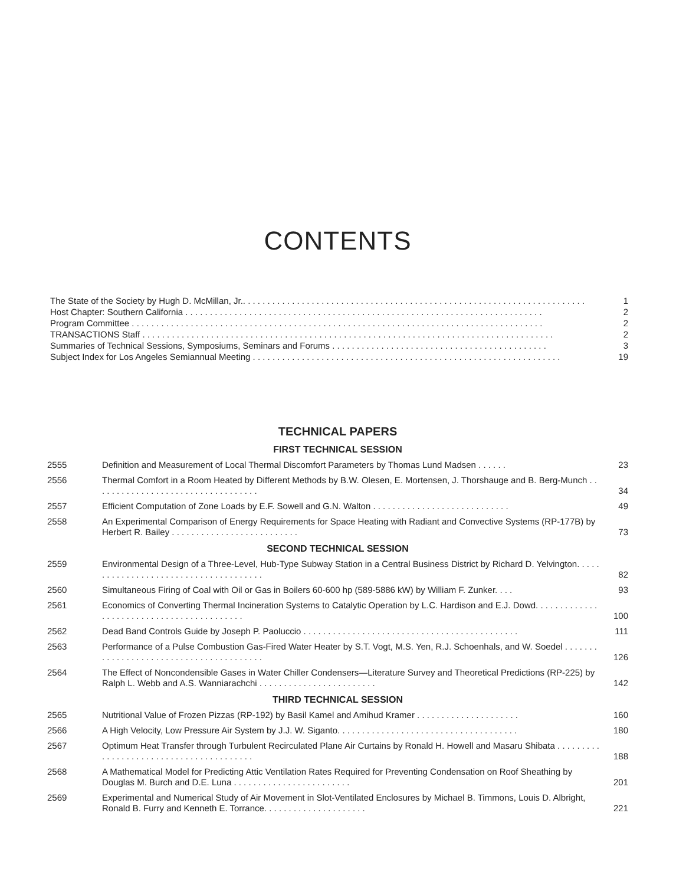CONTENTS
The State of the Society by Hugh D. McMillan, Jr.. . . . . . . . . . . . . . . . . . . . . . . . . . . . . . . . . . . . . . . . . . . . . . . . . . . . . . . . . . . . . . . . . . . . . . 1
Host Chapter: Southern California . . . . . . . . . . . . . . . . . . . . . . . . . . . . . . . . . . . . . . . . . . . . . . . . . . . . . . . . . . . . . . . . . . . . . . . . . 2
Program Committee . . . . . . . . . . . . . . . . . . . . . . . . . . . . . . . . . . . . . . . . . . . . . . . . . . . . . . . . . . . . . . . . . . . . . . . . . . . . . . . . . . . . 2
TRANSACTIONS Staff . . . . . . . . . . . . . . . . . . . . . . . . . . . . . . . . . . . . . . . . . . . . . . . . . . . . . . . . . . . . . . . . . . . . . . . . . . . . . . . . . . . . 2
Summaries of Technical Sessions, Symposiums, Seminars and Forums . . . . . . . . . . . . . . . . . . . . . . . . . . . . . . . . . . . . . . . . . . . . 3
Subject Index for Los Angeles Semiannual Meeting . . . . . . . . . . . . . . . . . . . . . . . . . . . . . . . . . . . . . . . . . . . . . . . . . . . . . . . . . . . . . . . 19
TECHNICAL PAPERS
FIRST TECHNICAL SESSION
| 2555 | Definition and Measurement of Local Thermal Discomfort Parameters by Thomas Lund Madsen . . . . . . | 23 |
| 2556 | Thermal Comfort in a Room Heated by Different Methods by B.W. Olesen, E. Mortensen, J. Thorshauge and B. Berg-Munch . . . . . . . . . . . . . . . . . . . . . . . . . . . . . . . . . . | 34 |
| 2557 | Efficient Computation of Zone Loads by E.F. Sowell and G.N. Walton . . . . . . . . . . . . . . . . . . . . . . . . . . . . | 49 |
| 2558 | An Experimental Comparison of Energy Requirements for Space Heating with Radiant and Convective Systems (RP-177B) by Herbert R. Bailey . . . . . . . . . . . . . . . . . . . . . . . . . . | 73 |
SECOND TECHNICAL SESSION
| 2559 | Environmental Design of a Three-Level, Hub-Type Subway Station in a Central Business District by Richard D. Yelvington. . . . . . . . . . . . . . . . . . . . . . . . . . . . . . . . . . . . . . | 82 |
| 2560 | Simultaneous Firing of Coal with Oil or Gas in Boilers 60-600 hp (589-5886 kW) by William F. Zunker. . . . | 93 |
| 2561 | Economics of Converting Thermal Incineration Systems to Catalytic Operation by L.C. Hardison and E.J. Dowd. . . . . . . . . . . . . . . . . . . . . . . . . . . . . . . . . . . . . . . . . . | 100 |
| 2562 | Dead Band Controls Guide by Joseph P. Paoluccio . . . . . . . . . . . . . . . . . . . . . . . . . . . . . . . . . . . . . . . . . . . . | 111 |
| 2563 | Performance of a Pulse Combustion Gas-Fired Water Heater by S.T. Vogt, M.S. Yen, R.J. Schoenhals, and W. Soedel . . . . . . . . . . . . . . . . . . . . . . . . . . . . . . . . . . . . . . . . | 126 |
| 2564 | The Effect of Noncondensible Gases in Water Chiller Condensers—Literature Survey and Theoretical Predictions (RP-225) by Ralph L. Webb and A.S. Wanniarachchi . . . . . . . . . . . . . . . . . . . . . . . . | 142 |
THIRD TECHNICAL SESSION
| 2565 | Nutritional Value of Frozen Pizzas (RP-192) by Basil Kamel and Amihud Kramer . . . . . . . . . . . . . . . . . . . . . | 160 |
| 2566 | A High Velocity, Low Pressure Air System by J.J. W. Siganto. . . . . . . . . . . . . . . . . . . . . . . . . . . . . . . . . . . . . | 180 |
| 2567 | Optimum Heat Transfer through Turbulent Recirculated Plane Air Curtains by Ronald H. Howell and Masaru Shibata . . . . . . . . . . . . . . . . . . . . . . . . . . . . . . . . . . . . . . . . | 188 |
| 2568 | A Mathematical Model for Predicting Attic Ventilation Rates Required for Preventing Condensation on Roof Sheathing by Douglas M. Burch and D.E. Luna . . . . . . . . . . . . . . . . . . . . . . . . | 201 |
| 2569 | Experimental and Numerical Study of Air Movement in Slot-Ventilated Enclosures by Michael B. Timmons, Louis D. Albright, Ronald B. Furry and Kenneth E. Torrance. . . . . . . . . . . . . . . . . . . . . | 221 |